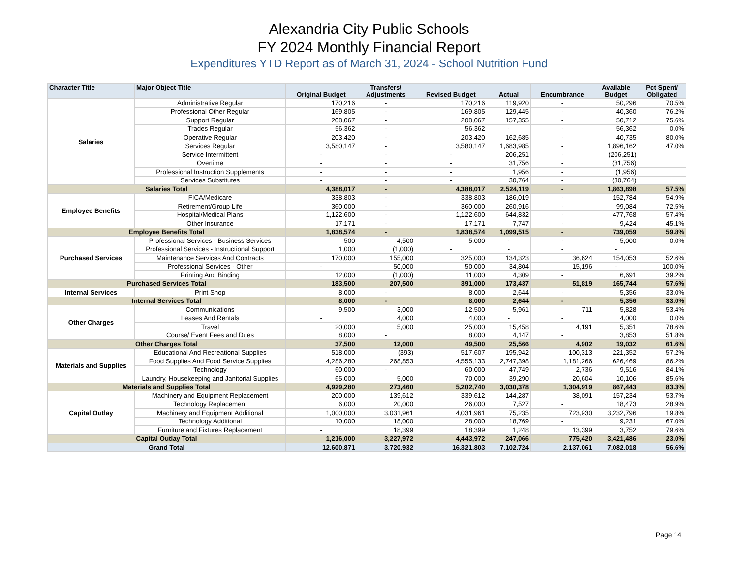Alexandria City Public Schools
FY 2024 Monthly Financial Report
Expenditures YTD Report as of March 31, 2024 - School Nutrition Fund
| Character Title | Major Object Title | Original Budget | Transfers/ Adjustments | Revised Budget | Actual | Encumbrance | Available Budget | Pct Spent/ Obligated |
| --- | --- | --- | --- | --- | --- | --- | --- | --- |
| Salaries | Administrative Regular | 170,216 | - | 170,216 | 119,920 | - | 50,296 | 70.5% |
| | Professional Other Regular | 169,805 | - | 169,805 | 129,445 | - | 40,360 | 76.2% |
| | Support Regular | 208,067 | - | 208,067 | 157,355 | - | 50,712 | 75.6% |
| | Trades Regular | 56,362 | - | 56,362 | - | - | 56,362 | 0.0% |
| | Operative Regular | 203,420 | - | 203,420 | 162,685 | - | 40,735 | 80.0% |
| | Services Regular | 3,580,147 | - | 3,580,147 | 1,683,985 | - | 1,896,162 | 47.0% |
| | Service Intermittent | - | - | - | 206,251 | - | (206,251) | |
| | Overtime | - | - | - | 31,756 | - | (31,756) | |
| | Professional Instruction Supplements | - | - | - | 1,956 | - | (1,956) | |
| | Services Substitutes | - | - | - | 30,764 | - | (30,764) | |
| Salaries Total | | 4,388,017 | - | 4,388,017 | 2,524,119 | - | 1,863,898 | 57.5% |
| Employee Benefits | FICA/Medicare | 338,803 | - | 338,803 | 186,019 | - | 152,784 | 54.9% |
| | Retirement/Group Life | 360,000 | - | 360,000 | 260,916 | - | 99,084 | 72.5% |
| | Hospital/Medical Plans | 1,122,600 | - | 1,122,600 | 644,832 | - | 477,768 | 57.4% |
| | Other Insurance | 17,171 | - | 17,171 | 7,747 | - | 9,424 | 45.1% |
| Employee Benefits Total | | 1,838,574 | - | 1,838,574 | 1,099,515 | - | 739,059 | 59.8% |
| Purchased Services | Professional Services - Business Services | 500 | 4,500 | 5,000 | - | - | 5,000 | 0.0% |
| | Professional Services - Instructional Support | 1,000 | (1,000) | - | - | - | - | |
| | Maintenance Services And Contracts | 170,000 | 155,000 | 325,000 | 134,323 | 36,624 | 154,053 | 52.6% |
| | Professional Services - Other | - | 50,000 | 50,000 | 34,804 | 15,196 | - | 100.0% |
| | Printing And Binding | 12,000 | (1,000) | 11,000 | 4,309 | - | 6,691 | 39.2% |
| Purchased Services Total | | 183,500 | 207,500 | 391,000 | 173,437 | 51,819 | 165,744 | 57.6% |
| Internal Services | Print Shop | 8,000 | - | 8,000 | 2,644 | - | 5,356 | 33.0% |
| Internal Services Total | | 8,000 | - | 8,000 | 2,644 | - | 5,356 | 33.0% |
| Other Charges | Communications | 9,500 | 3,000 | 12,500 | 5,961 | 711 | 5,828 | 53.4% |
| | Leases And Rentals | - | 4,000 | 4,000 | - | - | 4,000 | 0.0% |
| | Travel | 20,000 | 5,000 | 25,000 | 15,458 | 4,191 | 5,351 | 78.6% |
| | Course/ Event Fees and Dues | 8,000 | - | 8,000 | 4,147 | - | 3,853 | 51.8% |
| Other Charges Total | | 37,500 | 12,000 | 49,500 | 25,566 | 4,902 | 19,032 | 61.6% |
| Materials and Supplies | Educational And Recreational Supplies | 518,000 | (393) | 517,607 | 195,942 | 100,313 | 221,352 | 57.2% |
| | Food Supplies And Food Service Supplies | 4,286,280 | 268,853 | 4,555,133 | 2,747,398 | 1,181,266 | 626,469 | 86.2% |
| | Technology | 60,000 | - | 60,000 | 47,749 | 2,736 | 9,516 | 84.1% |
| | Laundry, Housekeeping and Janitorial Supplies | 65,000 | 5,000 | 70,000 | 39,290 | 20,604 | 10,106 | 85.6% |
| Materials and Supplies Total | | 4,929,280 | 273,460 | 5,202,740 | 3,030,378 | 1,304,919 | 867,443 | 83.3% |
| Capital Outlay | Machinery and Equipment Replacement | 200,000 | 139,612 | 339,612 | 144,287 | 38,091 | 157,234 | 53.7% |
| | Technology Replacement | 6,000 | 20,000 | 26,000 | 7,527 | - | 18,473 | 28.9% |
| | Machinery and Equipment Additional | 1,000,000 | 3,031,961 | 4,031,961 | 75,235 | 723,930 | 3,232,796 | 19.8% |
| | Technology Additional | 10,000 | 18,000 | 28,000 | 18,769 | - | 9,231 | 67.0% |
| | Furniture and Fixtures Replacement | - | 18,399 | 18,399 | 1,248 | 13,399 | 3,752 | 79.6% |
| Capital Outlay Total | | 1,216,000 | 3,227,972 | 4,443,972 | 247,066 | 775,420 | 3,421,486 | 23.0% |
| Grand Total | | 12,600,871 | 3,720,932 | 16,321,803 | 7,102,724 | 2,137,061 | 7,082,018 | 56.6% |
Page 14